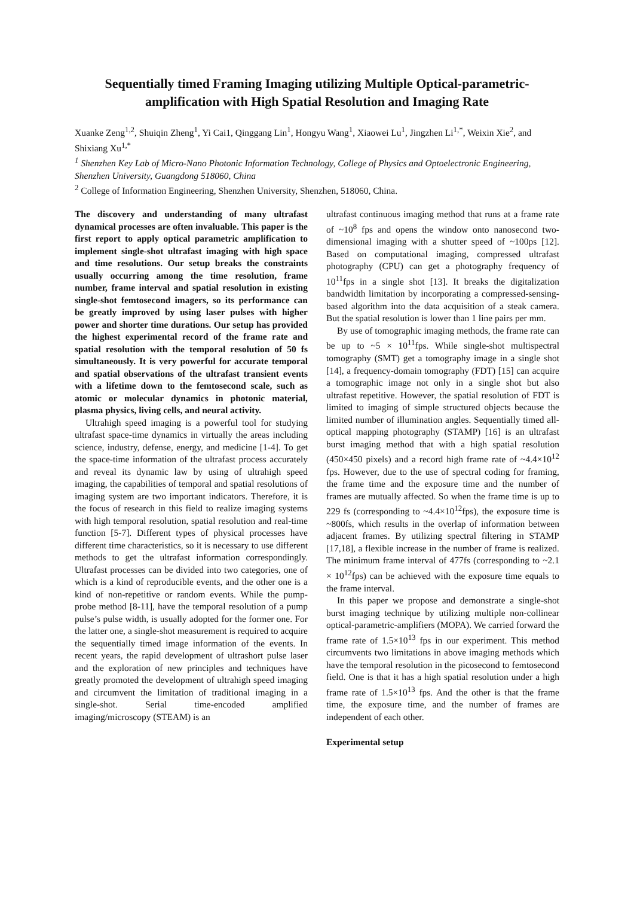Sequentially timed Framing Imaging utilizing Multiple Optical-parametric-amplification with High Spatial Resolution and Imaging Rate
Xuanke Zeng<sup>1,2</sup>, Shuiqin Zheng<sup>1</sup>, Yi Cai1, Qinggang Lin<sup>1</sup>, Hongyu Wang<sup>1</sup>, Xiaowei Lu<sup>1</sup>, Jingzhen Li<sup>1,*</sup>, Weixin Xie<sup>2</sup>, and Shixiang Xu<sup>1,*</sup>
<sup>1</sup> Shenzhen Key Lab of Micro-Nano Photonic Information Technology, College of Physics and Optoelectronic Engineering, Shenzhen University, Guangdong 518060, China
<sup>2</sup> College of Information Engineering, Shenzhen University, Shenzhen, 518060, China.
The discovery and understanding of many ultrafast dynamical processes are often invaluable. This paper is the first report to apply optical parametric amplification to implement single-shot ultrafast imaging with high space and time resolutions. Our setup breaks the constraints usually occurring among the time resolution, frame number, frame interval and spatial resolution in existing single-shot femtosecond imagers, so its performance can be greatly improved by using laser pulses with higher power and shorter time durations. Our setup has provided the highest experimental record of the frame rate and spatial resolution with the temporal resolution of 50 fs simultaneously. It is very powerful for accurate temporal and spatial observations of the ultrafast transient events with a lifetime down to the femtosecond scale, such as atomic or molecular dynamics in photonic material, plasma physics, living cells, and neural activity.
Ultrahigh speed imaging is a powerful tool for studying ultrafast space-time dynamics in virtually the areas including science, industry, defense, energy, and medicine [1-4]. To get the space-time information of the ultrafast process accurately and reveal its dynamic law by using of ultrahigh speed imaging, the capabilities of temporal and spatial resolutions of imaging system are two important indicators. Therefore, it is the focus of research in this field to realize imaging systems with high temporal resolution, spatial resolution and real-time function [5-7]. Different types of physical processes have different time characteristics, so it is necessary to use different methods to get the ultrafast information correspondingly. Ultrafast processes can be divided into two categories, one of which is a kind of reproducible events, and the other one is a kind of non-repetitive or random events. While the pump-probe method [8-11], have the temporal resolution of a pump pulse’s pulse width, is usually adopted for the former one. For the latter one, a single-shot measurement is required to acquire the sequentially timed image information of the events. In recent years, the rapid development of ultrashort pulse laser and the exploration of new principles and techniques have greatly promoted the development of ultrahigh speed imaging and circumvent the limitation of traditional imaging in a single-shot. Serial time-encoded amplified imaging/microscopy (STEAM) is an
ultrafast continuous imaging method that runs at a frame rate of ~10<sup>8</sup> fps and opens the window onto nanosecond two-dimensional imaging with a shutter speed of ~100ps [12]. Based on computational imaging, compressed ultrafast photography (CPU) can get a photography frequency of 10<sup>11</sup>fps in a single shot [13]. It breaks the digitalization bandwidth limitation by incorporating a compressed-sensing-based algorithm into the data acquisition of a steak camera. But the spatial resolution is lower than 1 line pairs per mm.
By use of tomographic imaging methods, the frame rate can be up to ~5 × 10<sup>11</sup>fps. While single-shot multispectral tomography (SMT) get a tomography image in a single shot [14], a frequency-domain tomography (FDT) [15] can acquire a tomographic image not only in a single shot but also ultrafast repetitive. However, the spatial resolution of FDT is limited to imaging of simple structured objects because the limited number of illumination angles. Sequentially timed all-optical mapping photography (STAMP) [16] is an ultrafast burst imaging method that with a high spatial resolution (450×450 pixels) and a record high frame rate of ~4.4×10<sup>12</sup> fps. However, due to the use of spectral coding for framing, the frame time and the exposure time and the number of frames are mutually affected. So when the frame time is up to 229 fs (corresponding to ~4.4×10<sup>12</sup>fps), the exposure time is ~800fs, which results in the overlap of information between adjacent frames. By utilizing spectral filtering in STAMP [17,18], a flexible increase in the number of frame is realized. The minimum frame interval of 477fs (corresponding to ~2.1 × 10<sup>12</sup>fps) can be achieved with the exposure time equals to the frame interval.
In this paper we propose and demonstrate a single-shot burst imaging technique by utilizing multiple non-collinear optical-parametric-amplifiers (MOPA). We carried forward the frame rate of 1.5×10<sup>13</sup> fps in our experiment. This method circumvents two limitations in above imaging methods which have the temporal resolution in the picosecond to femtosecond field. One is that it has a high spatial resolution under a high frame rate of 1.5×10<sup>13</sup> fps. And the other is that the frame time, the exposure time, and the number of frames are independent of each other.
Experimental setup